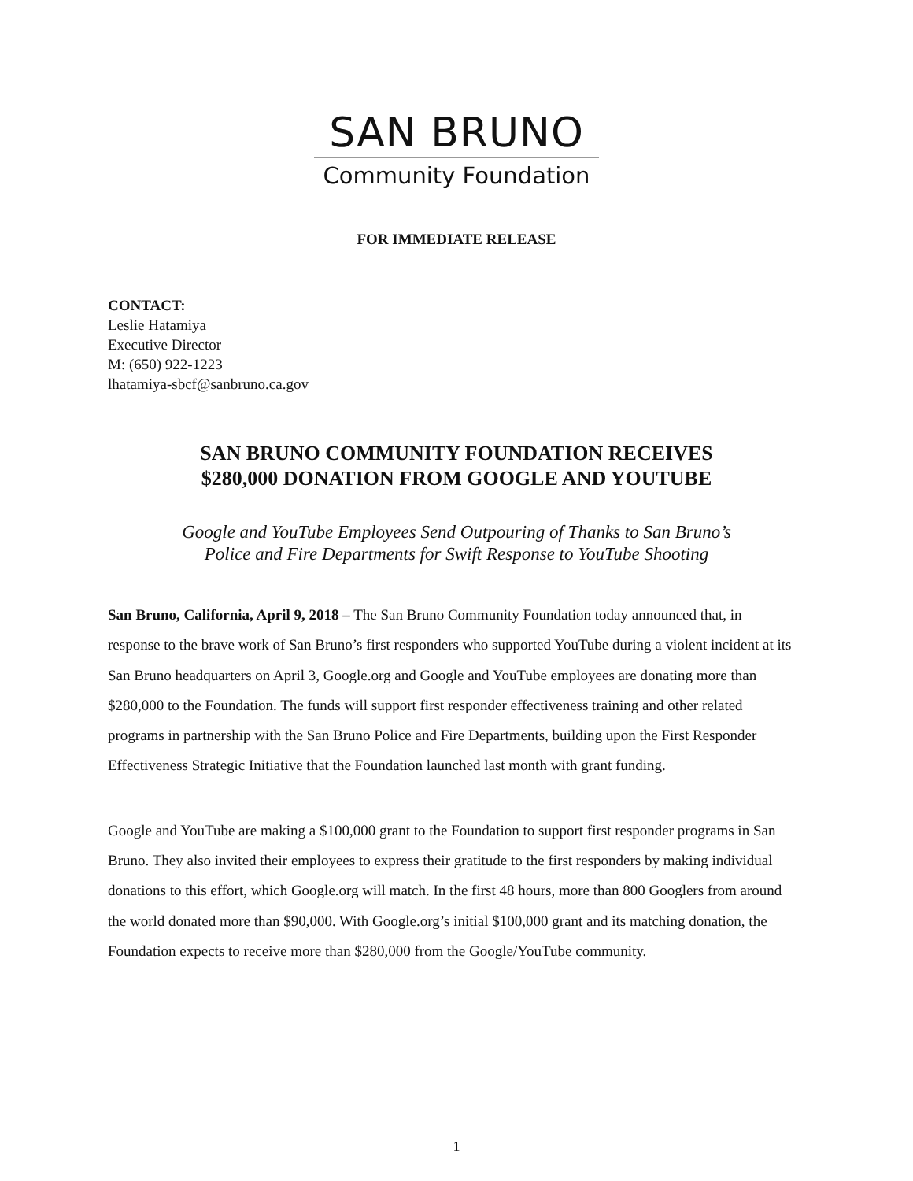SAN BRUNO
Community Foundation
FOR IMMEDIATE RELEASE
CONTACT:
Leslie Hatamiya
Executive Director
M: (650) 922-1223
lhatamiya-sbcf@sanbruno.ca.gov
SAN BRUNO COMMUNITY FOUNDATION RECEIVES
$280,000 DONATION FROM GOOGLE AND YOUTUBE
Google and YouTube Employees Send Outpouring of Thanks to San Bruno’s
Police and Fire Departments for Swift Response to YouTube Shooting
San Bruno, California, April 9, 2018 – The San Bruno Community Foundation today announced that, in response to the brave work of San Bruno’s first responders who supported YouTube during a violent incident at its San Bruno headquarters on April 3, Google.org and Google and YouTube employees are donating more than $280,000 to the Foundation. The funds will support first responder effectiveness training and other related programs in partnership with the San Bruno Police and Fire Departments, building upon the First Responder Effectiveness Strategic Initiative that the Foundation launched last month with grant funding.
Google and YouTube are making a $100,000 grant to the Foundation to support first responder programs in San Bruno. They also invited their employees to express their gratitude to the first responders by making individual donations to this effort, which Google.org will match. In the first 48 hours, more than 800 Googlers from around the world donated more than $90,000. With Google.org’s initial $100,000 grant and its matching donation, the Foundation expects to receive more than $280,000 from the Google/YouTube community.
1